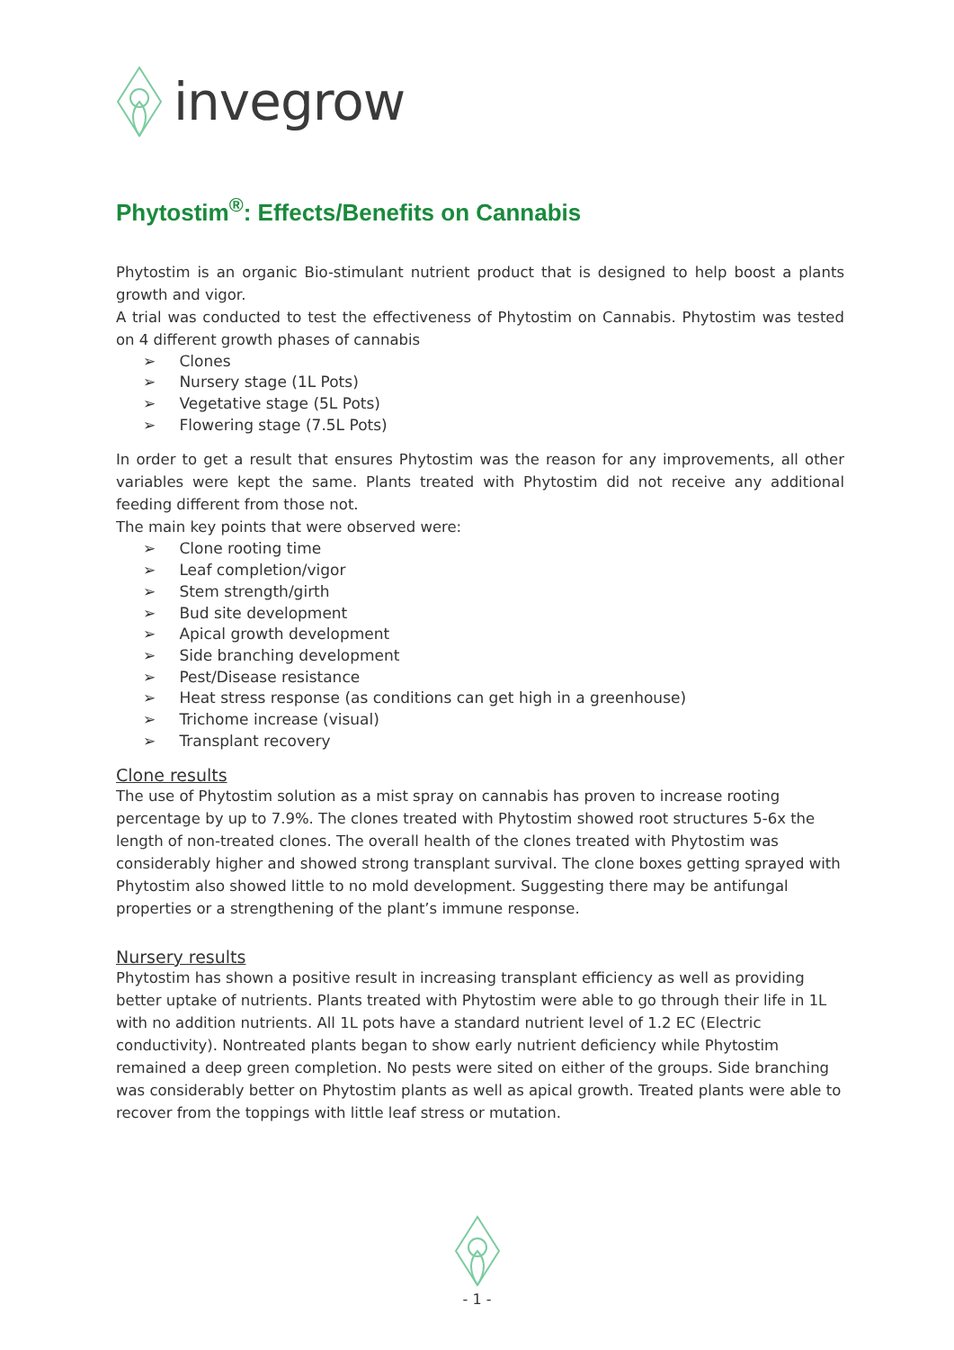invegrow
Phytostim<sup>®</sup>: Effects/Benefits on Cannabis
Phytostim is an organic Bio-stimulant nutrient product that is designed to help boost a plants growth and vigor.
A trial was conducted to test the effectiveness of Phytostim on Cannabis. Phytostim was tested on 4 different growth phases of cannabis
➢ Clones
➢ Nursery stage (1L Pots)
➢ Vegetative stage (5L Pots)
➢ Flowering stage (7.5L Pots)
In order to get a result that ensures Phytostim was the reason for any improvements, all other variables were kept the same. Plants treated with Phytostim did not receive any additional feeding different from those not.
The main key points that were observed were:
➢ Clone rooting time
➢ Leaf completion/vigor
➢ Stem strength/girth
➢ Bud site development
➢ Apical growth development
➢ Side branching development
➢ Pest/Disease resistance
➢ Heat stress response (as conditions can get high in a greenhouse)
➢ Trichome increase (visual)
➢ Transplant recovery
Clone results
The use of Phytostim solution as a mist spray on cannabis has proven to increase rooting percentage by up to 7.9%. The clones treated with Phytostim showed root structures 5-6x the length of non-treated clones. The overall health of the clones treated with Phytostim was considerably higher and showed strong transplant survival. The clone boxes getting sprayed with Phytostim also showed little to no mold development. Suggesting there may be antifungal properties or a strengthening of the plant’s immune response.
Nursery results
Phytostim has shown a positive result in increasing transplant efficiency as well as providing better uptake of nutrients. Plants treated with Phytostim were able to go through their life in 1L with no addition nutrients. All 1L pots have a standard nutrient level of 1.2 EC (Electric conductivity). Nontreated plants began to show early nutrient deficiency while Phytostim remained a deep green completion. No pests were sited on either of the groups. Side branching was considerably better on Phytostim plants as well as apical growth. Treated plants were able to recover from the toppings with little leaf stress or mutation.
- 1 -